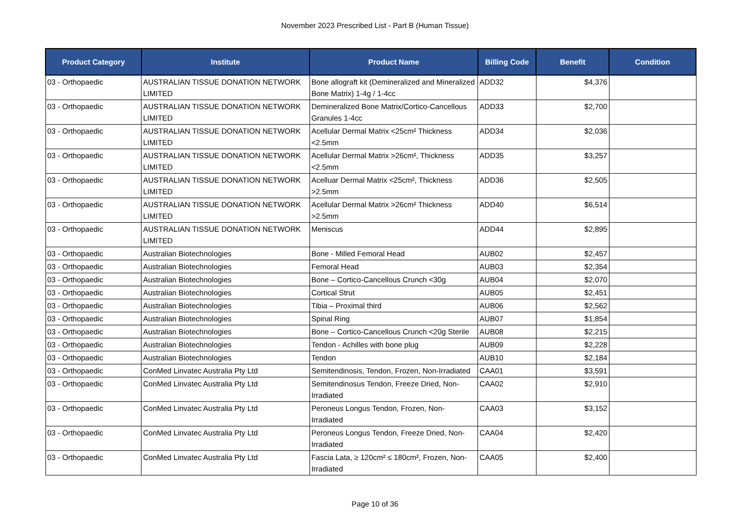November 2023 Prescribed List - Part B (Human Tissue)
| Product Category | Institute | Product Name | Billing Code | Benefit | Condition |
| --- | --- | --- | --- | --- | --- |
| 03 - Orthopaedic | AUSTRALIAN TISSUE DONATION NETWORK LIMITED | Bone allograft kit (Demineralized and Mineralized Bone Matrix) 1-4g / 1-4cc | ADD32 | $4,376 | |
| 03 - Orthopaedic | AUSTRALIAN TISSUE DONATION NETWORK LIMITED | Demineralized Bone Matrix/Cortico-Cancellous Granules 1-4cc | ADD33 | $2,700 | |
| 03 - Orthopaedic | AUSTRALIAN TISSUE DONATION NETWORK LIMITED | Acellular Dermal Matrix <25cm² Thickness <2.5mm | ADD34 | $2,036 | |
| 03 - Orthopaedic | AUSTRALIAN TISSUE DONATION NETWORK LIMITED | Acellular Dermal Matrix >26cm², Thickness <2.5mm | ADD35 | $3,257 | |
| 03 - Orthopaedic | AUSTRALIAN TISSUE DONATION NETWORK LIMITED | Acelluar Dermal Matrix <25cm², Thickness >2.5mm | ADD36 | $2,505 | |
| 03 - Orthopaedic | AUSTRALIAN TISSUE DONATION NETWORK LIMITED | Acellular Dermal Matrix >26cm² Thickness >2.5mm | ADD40 | $6,514 | |
| 03 - Orthopaedic | AUSTRALIAN TISSUE DONATION NETWORK LIMITED | Meniscus | ADD44 | $2,895 | |
| 03 - Orthopaedic | Australian Biotechnologies | Bone - Milled Femoral Head | AUB02 | $2,457 | |
| 03 - Orthopaedic | Australian Biotechnologies | Femoral Head | AUB03 | $2,354 | |
| 03 - Orthopaedic | Australian Biotechnologies | Bone – Cortico-Cancellous Crunch <30g | AUB04 | $2,070 | |
| 03 - Orthopaedic | Australian Biotechnologies | Cortical Strut | AUB05 | $2,451 | |
| 03 - Orthopaedic | Australian Biotechnologies | Tibia – Proximal third | AUB06 | $2,562 | |
| 03 - Orthopaedic | Australian Biotechnologies | Spinal Ring | AUB07 | $1,854 | |
| 03 - Orthopaedic | Australian Biotechnologies | Bone – Cortico-Cancellous Crunch <20g Sterile | AUB08 | $2,215 | |
| 03 - Orthopaedic | Australian Biotechnologies | Tendon - Achilles with bone plug | AUB09 | $2,228 | |
| 03 - Orthopaedic | Australian Biotechnologies | Tendon | AUB10 | $2,184 | |
| 03 - Orthopaedic | ConMed Linvatec Australia Pty Ltd | Semitendinosis, Tendon, Frozen, Non-Irradiated | CAA01 | $3,591 | |
| 03 - Orthopaedic | ConMed Linvatec Australia Pty Ltd | Semitendinosus Tendon, Freeze Dried, Non-Irradiated | CAA02 | $2,910 | |
| 03 - Orthopaedic | ConMed Linvatec Australia Pty Ltd | Peroneus Longus Tendon, Frozen, Non-Irradiated | CAA03 | $3,152 | |
| 03 - Orthopaedic | ConMed Linvatec Australia Pty Ltd | Peroneus Longus Tendon, Freeze Dried, Non-Irradiated | CAA04 | $2,420 | |
| 03 - Orthopaedic | ConMed Linvatec Australia Pty Ltd | Fascia Lata, ≥ 120cm² ≤ 180cm², Frozen, Non-Irradiated | CAA05 | $2,400 | |
Page 10 of 36